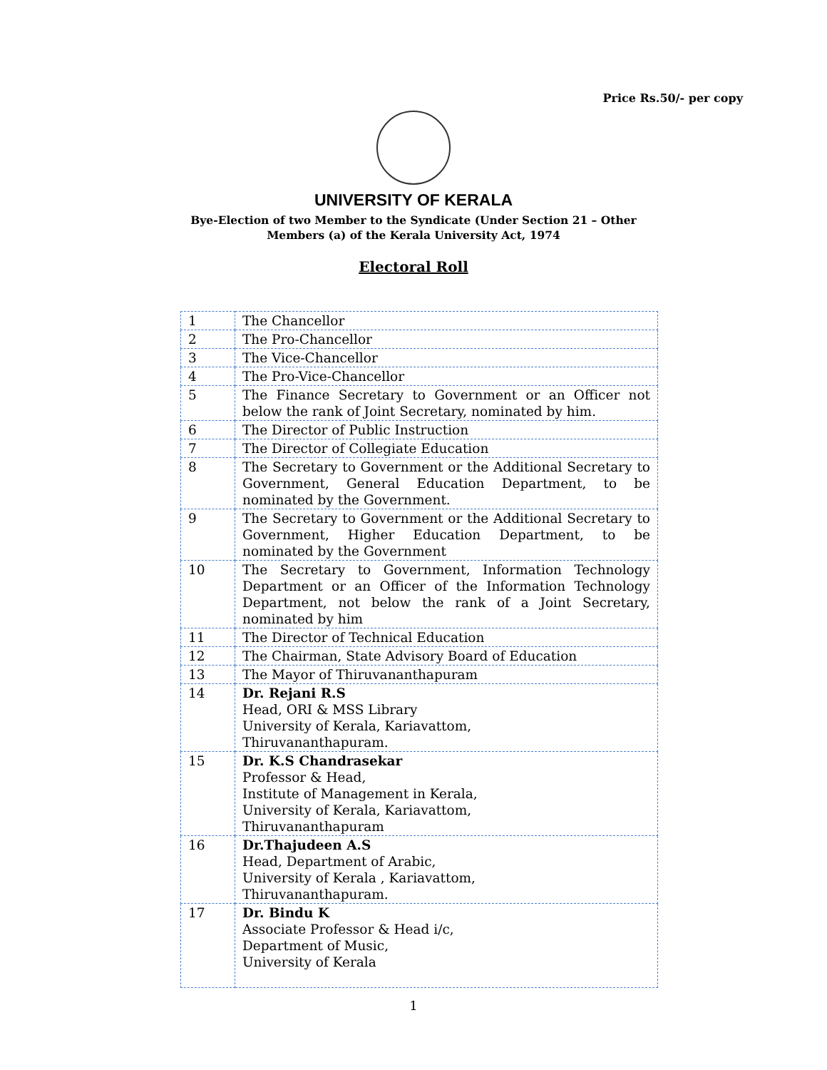Price Rs.50/- per copy
UNIVERSITY OF KERALA
Bye-Election of two Member to the Syndicate (Under Section 21 – Other
Members (a) of the Kerala University Act, 1974
Electoral Roll
| 1 | The Chancellor |
| 2 | The Pro-Chancellor |
| 3 | The Vice-Chancellor |
| 4 | The Pro-Vice-Chancellor |
| 5 | The Finance Secretary to Government or an Officer not below the rank of Joint Secretary, nominated by him. |
| 6 | The Director of Public Instruction |
| 7 | The Director of Collegiate Education |
| 8 | The Secretary to Government or the Additional Secretary to Government, General Education Department, to be nominated by the Government. |
| 9 | The Secretary to Government or the Additional Secretary to Government, Higher Education Department, to be nominated by the Government |
| 10 | The Secretary to Government, Information Technology Department or an Officer of the Information Technology Department, not below the rank of a Joint Secretary, nominated by him |
| 11 | The Director of Technical Education |
| 12 | The Chairman, State Advisory Board of Education |
| 13 | The Mayor of Thiruvananthapuram |
| 14 | Dr. Rejani R.S Head, ORI & MSS Library University of Kerala, Kariavattom, Thiruvananthapuram. |
| 15 | Dr. K.S Chandrasekar Professor & Head, Institute of Management in Kerala, University of Kerala, Kariavattom, Thiruvananthapuram |
| 16 | Dr.Thajudeen A.S Head, Department of Arabic, University of Kerala , Kariavattom, Thiruvananthapuram. |
| 17 | Dr. Bindu K Associate Professor & Head i/c, Department of Music, University of Kerala |
1